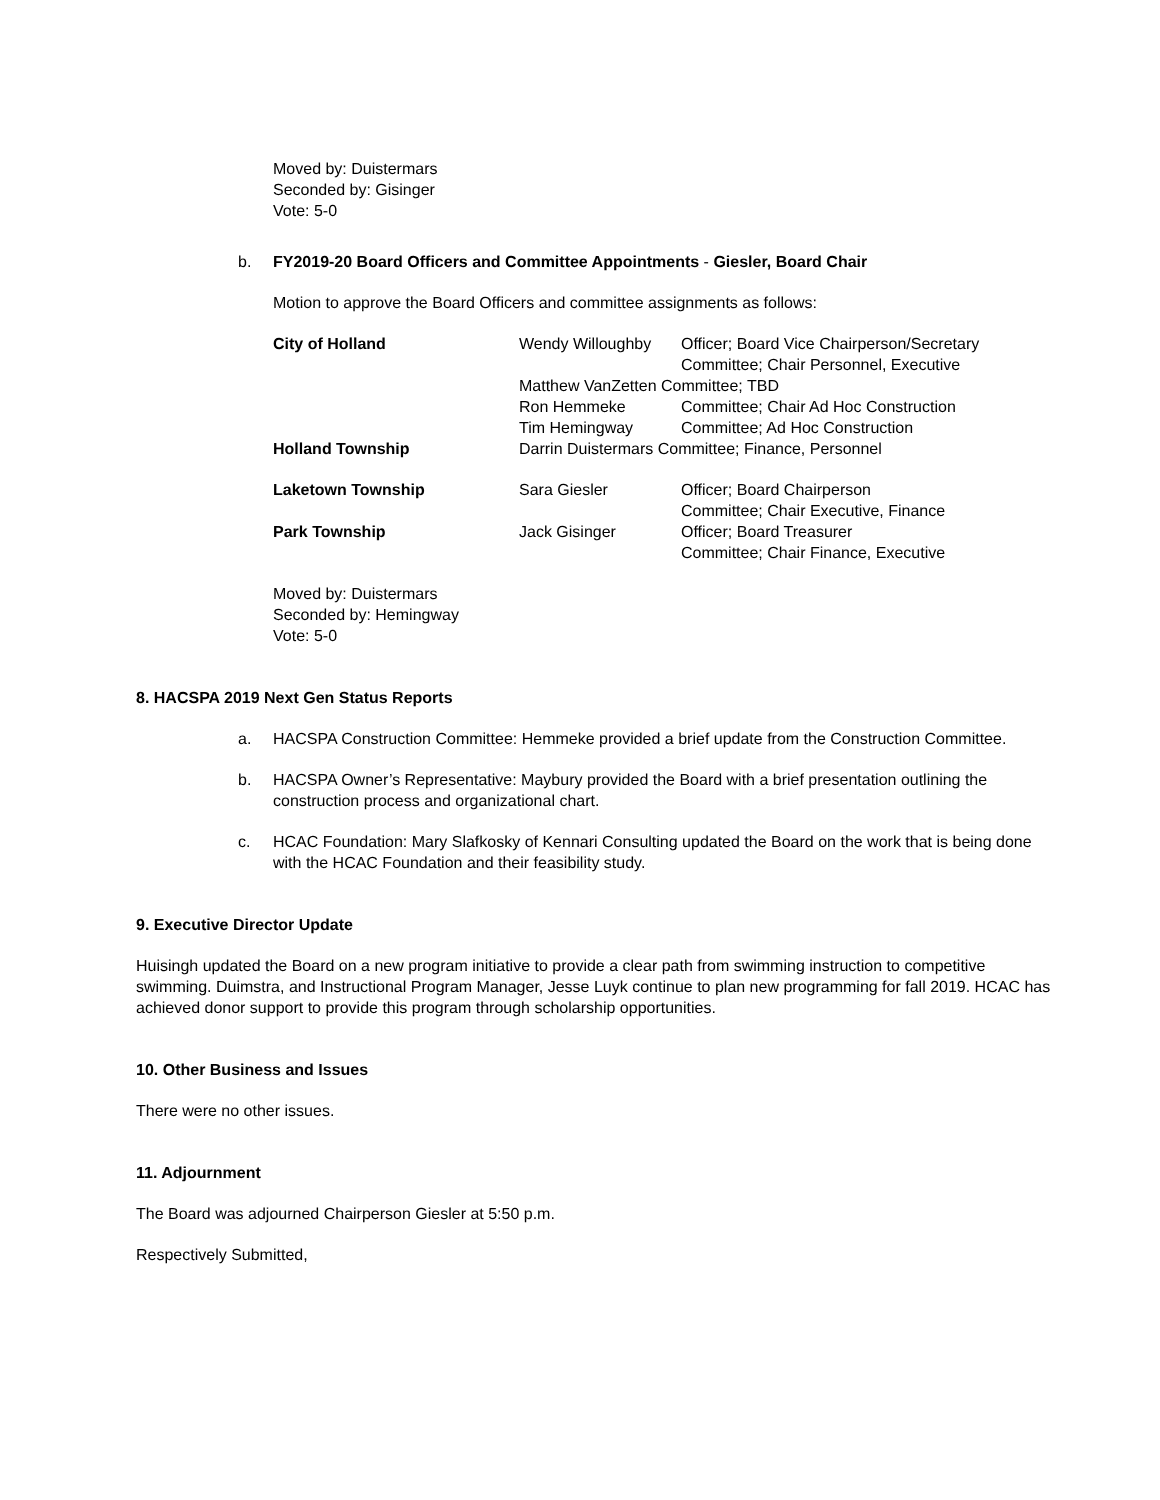Moved by: Duistermars
Seconded by: Gisinger
Vote: 5-0
b. FY2019-20 Board Officers and Committee Appointments - Giesler, Board Chair
Motion to approve the Board Officers and committee assignments as follows:
| City of Holland | Wendy Willoughby | Officer; Board Vice Chairperson/Secretary Committee; Chair Personnel, Executive |
| | Matthew VanZetten Committee; TBD | |
| | Ron Hemmeke | Committee; Chair Ad Hoc Construction |
| | Tim Hemingway | Committee; Ad Hoc Construction |
| Holland Township | Darrin Duistermars Committee; Finance, Personnel | |
| Laketown Township | Sara Giesler | Officer; Board Chairperson Committee; Chair Executive, Finance |
| Park Township | Jack Gisinger | Officer; Board Treasurer Committee; Chair Finance, Executive |
Moved by: Duistermars
Seconded by: Hemingway
Vote: 5-0
8. HACSPA 2019 Next Gen Status Reports
a. HACSPA Construction Committee: Hemmeke provided a brief update from the Construction Committee.
b. HACSPA Owner’s Representative: Maybury provided the Board with a brief presentation outlining the construction process and organizational chart.
c. HCAC Foundation: Mary Slafkosky of Kennari Consulting updated the Board on the work that is being done with the HCAC Foundation and their feasibility study.
9. Executive Director Update
Huisingh updated the Board on a new program initiative to provide a clear path from swimming instruction to competitive swimming. Duimstra, and Instructional Program Manager, Jesse Luyk continue to plan new programming for fall 2019. HCAC has achieved donor support to provide this program through scholarship opportunities.
10. Other Business and Issues
There were no other issues.
11. Adjournment
The Board was adjourned Chairperson Giesler at 5:50 p.m.
Respectively Submitted,